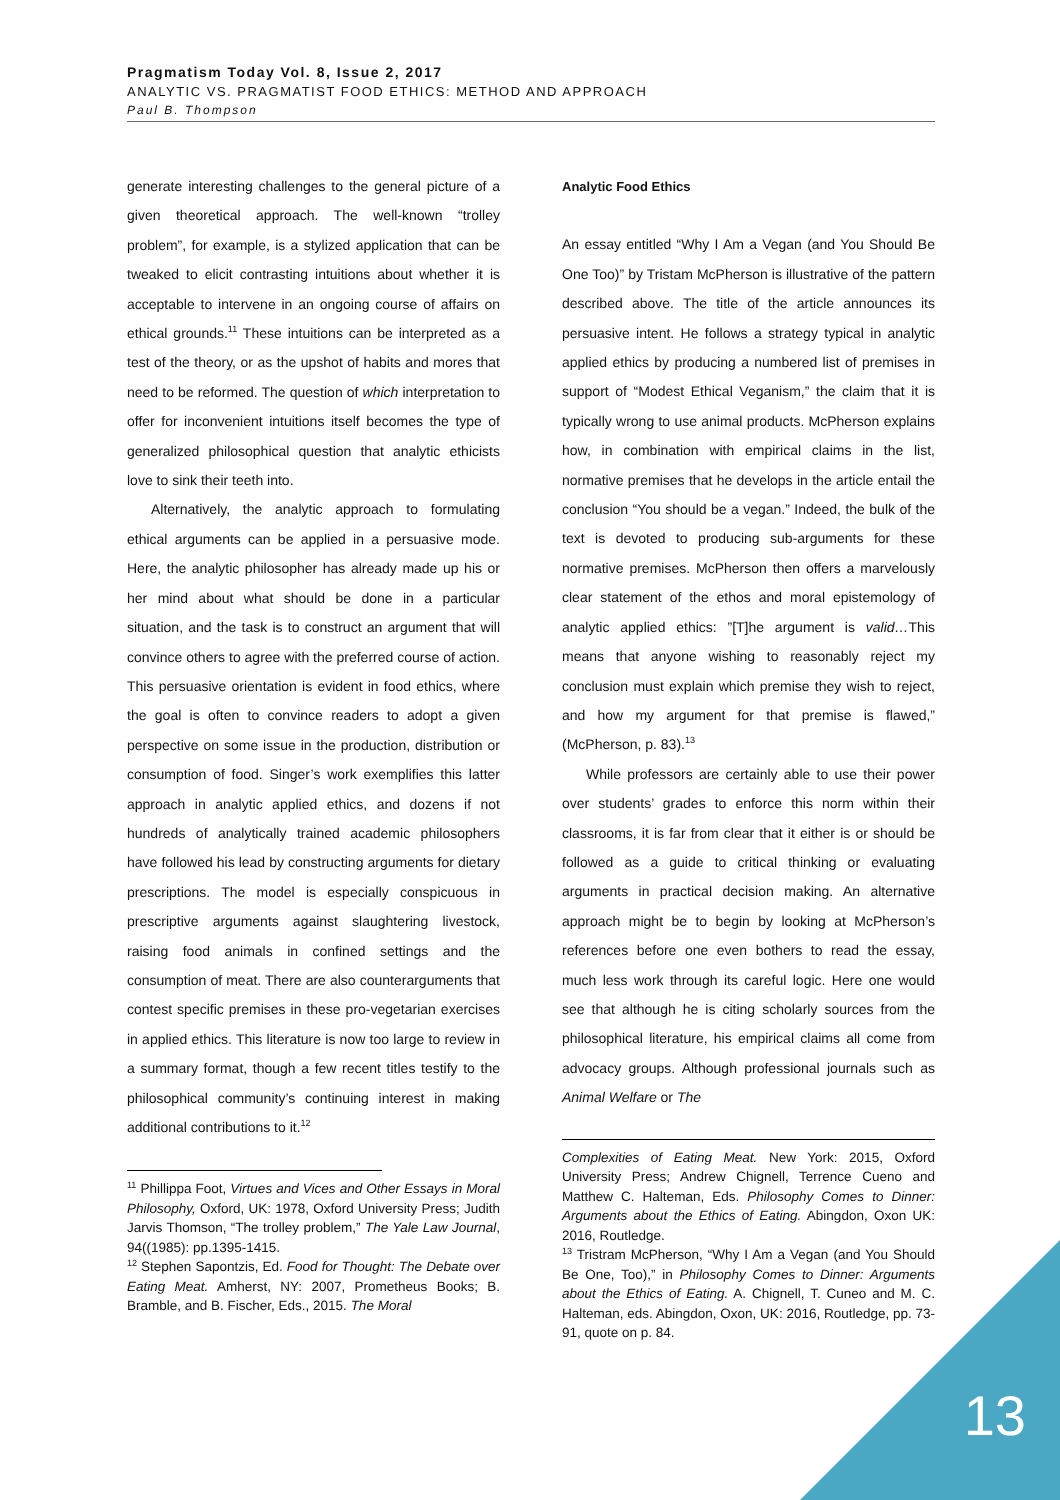Pragmatism Today Vol. 8, Issue 2, 2017
ANALYTIC VS. PRAGMATIST FOOD ETHICS: METHOD AND APPROACH
Paul B. Thompson
generate interesting challenges to the general picture of a given theoretical approach. The well-known “trolley problem”, for example, is a stylized application that can be tweaked to elicit contrasting intuitions about whether it is acceptable to intervene in an ongoing course of affairs on ethical grounds.<sup>11</sup> These intuitions can be interpreted as a test of the theory, or as the upshot of habits and mores that need to be reformed. The question of which interpretation to offer for inconvenient intuitions itself becomes the type of generalized philosophical question that analytic ethicists love to sink their teeth into.
Alternatively, the analytic approach to formulating ethical arguments can be applied in a persuasive mode. Here, the analytic philosopher has already made up his or her mind about what should be done in a particular situation, and the task is to construct an argument that will convince others to agree with the preferred course of action. This persuasive orientation is evident in food ethics, where the goal is often to convince readers to adopt a given perspective on some issue in the production, distribution or consumption of food. Singer’s work exemplifies this latter approach in analytic applied ethics, and dozens if not hundreds of analytically trained academic philosophers have followed his lead by constructing arguments for dietary prescriptions. The model is especially conspicuous in prescriptive arguments against slaughtering livestock, raising food animals in confined settings and the consumption of meat. There are also counterarguments that contest specific premises in these pro-vegetarian exercises in applied ethics. This literature is now too large to review in a summary format, though a few recent titles testify to the philosophical community’s continuing interest in making additional contributions to it.<sup>12</sup>
<sup>11</sup> Phillippa Foot, Virtues and Vices and Other Essays in Moral Philosophy, Oxford, UK: 1978, Oxford University Press; Judith Jarvis Thomson, “The trolley problem,” The Yale Law Journal, 94((1985): pp.1395-1415.
<sup>12</sup> Stephen Sapontzis, Ed. Food for Thought: The Debate over Eating Meat. Amherst, NY: 2007, Prometheus Books; B. Bramble, and B. Fischer, Eds., 2015. The Moral
Analytic Food Ethics
An essay entitled “Why I Am a Vegan (and You Should Be One Too)” by Tristam McPherson is illustrative of the pattern described above. The title of the article announces its persuasive intent. He follows a strategy typical in analytic applied ethics by producing a numbered list of premises in support of “Modest Ethical Veganism,” the claim that it is typically wrong to use animal products. McPherson explains how, in combination with empirical claims in the list, normative premises that he develops in the article entail the conclusion “You should be a vegan.” Indeed, the bulk of the text is devoted to producing sub-arguments for these normative premises. McPherson then offers a marvelously clear statement of the ethos and moral epistemology of analytic applied ethics: ”[T]he argument is valid…This means that anyone wishing to reasonably reject my conclusion must explain which premise they wish to reject, and how my argument for that premise is flawed,” (McPherson, p. 83).<sup>13</sup>
While professors are certainly able to use their power over students’ grades to enforce this norm within their classrooms, it is far from clear that it either is or should be followed as a guide to critical thinking or evaluating arguments in practical decision making. An alternative approach might be to begin by looking at McPherson’s references before one even bothers to read the essay, much less work through its careful logic. Here one would see that although he is citing scholarly sources from the philosophical literature, his empirical claims all come from advocacy groups. Although professional journals such as Animal Welfare or The
Complexities of Eating Meat. New York: 2015, Oxford University Press; Andrew Chignell, Terrence Cueno and Matthew C. Halteman, Eds. Philosophy Comes to Dinner: Arguments about the Ethics of Eating. Abingdon, Oxon UK: 2016, Routledge.
<sup>13</sup> Tristram McPherson, “Why I Am a Vegan (and You Should Be One, Too),” in Philosophy Comes to Dinner: Arguments about the Ethics of Eating. A. Chignell, T. Cuneo and M. C. Halteman, eds. Abingdon, Oxon, UK: 2016, Routledge, pp. 73-91, quote on p. 84.
13